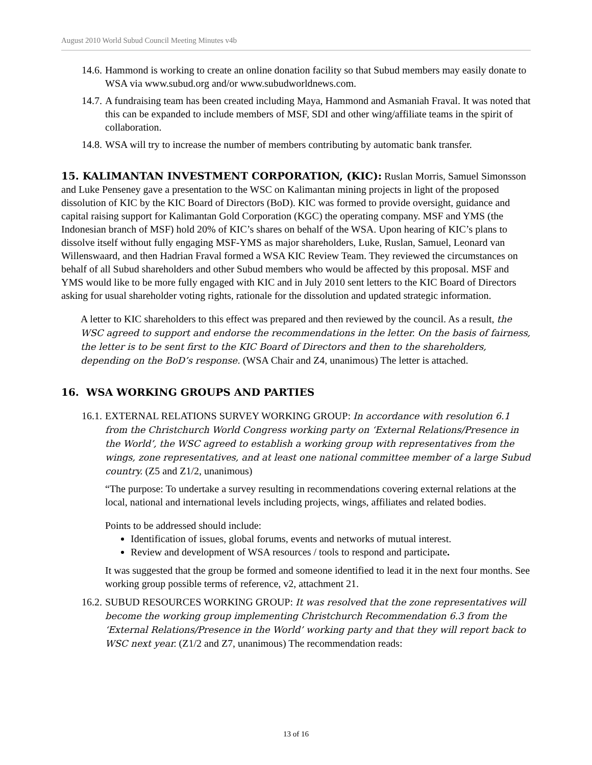August 2010 World Subud Council Meeting Minutes v4b
14.6. Hammond is working to create an online donation facility so that Subud members may easily donate to WSA via www.subud.org and/or www.subudworldnews.com.
14.7. A fundraising team has been created including Maya, Hammond and Asmaniah Fraval. It was noted that this can be expanded to include members of MSF, SDI and other wing/affiliate teams in the spirit of collaboration.
14.8. WSA will try to increase the number of members contributing by automatic bank transfer.
15. KALIMANTAN INVESTMENT CORPORATION, (KIC):
Ruslan Morris, Samuel Simonsson and Luke Penseney gave a presentation to the WSC on Kalimantan mining projects in light of the proposed dissolution of KIC by the KIC Board of Directors (BoD). KIC was formed to provide oversight, guidance and capital raising support for Kalimantan Gold Corporation (KGC) the operating company. MSF and YMS (the Indonesian branch of MSF) hold 20% of KIC’s shares on behalf of the WSA. Upon hearing of KIC’s plans to dissolve itself without fully engaging MSF-YMS as major shareholders, Luke, Ruslan, Samuel, Leonard van Willenswaard, and then Hadrian Fraval formed a WSA KIC Review Team. They reviewed the circumstances on behalf of all Subud shareholders and other Subud members who would be affected by this proposal. MSF and YMS would like to be more fully engaged with KIC and in July 2010 sent letters to the KIC Board of Directors asking for usual shareholder voting rights, rationale for the dissolution and updated strategic information.
A letter to KIC shareholders to this effect was prepared and then reviewed by the council. As a result, the WSC agreed to support and endorse the recommendations in the letter. On the basis of fairness, the letter is to be sent first to the KIC Board of Directors and then to the shareholders, depending on the BoD’s response. (WSA Chair and Z4, unanimous) The letter is attached.
16. WSA WORKING GROUPS AND PARTIES
16.1. EXTERNAL RELATIONS SURVEY WORKING GROUP: In accordance with resolution 6.1 from the Christchurch World Congress working party on ‘External Relations/Presence in the World’, the WSC agreed to establish a working group with representatives from the wings, zone representatives, and at least one national committee member of a large Subud country. (Z5 and Z1/2, unanimous)
“The purpose: To undertake a survey resulting in recommendations covering external relations at the local, national and international levels including projects, wings, affiliates and related bodies.
Points to be addressed should include:
Identification of issues, global forums, events and networks of mutual interest.
Review and development of WSA resources / tools to respond and participate.
It was suggested that the group be formed and someone identified to lead it in the next four months. See working group possible terms of reference, v2, attachment 21.
16.2. SUBUD RESOURCES WORKING GROUP: It was resolved that the zone representatives will become the working group implementing Christchurch Recommendation 6.3 from the ‘External Relations/Presence in the World’ working party and that they will report back to WSC next year. (Z1/2 and Z7, unanimous) The recommendation reads:
13 of 16